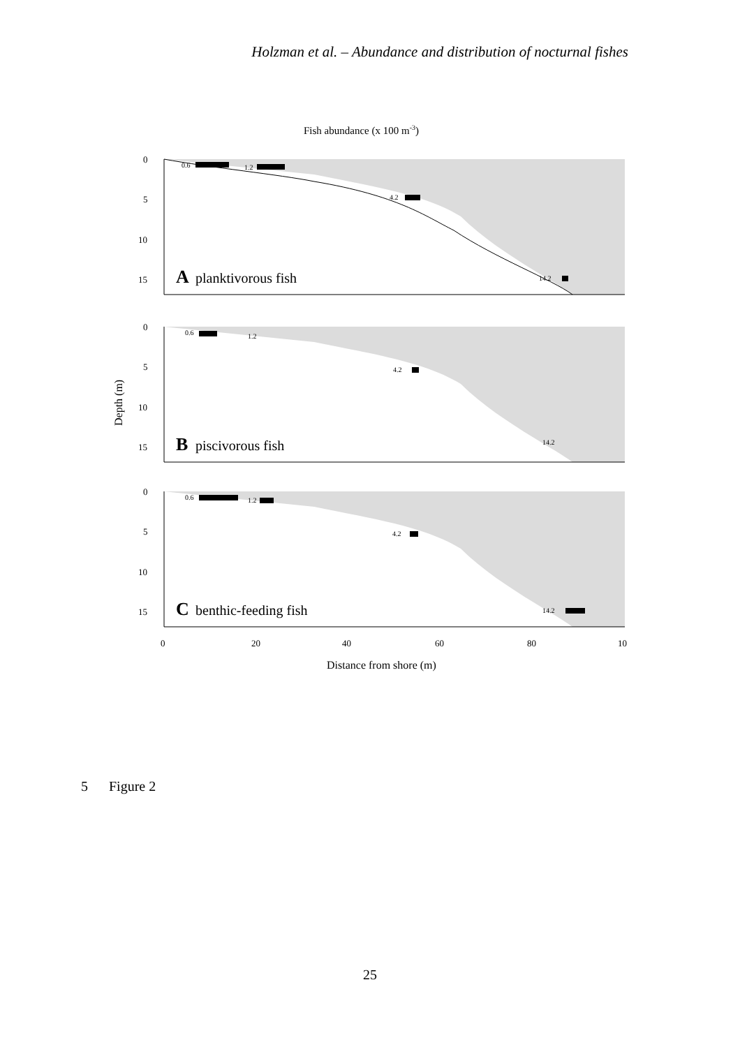Holzman et al. – Abundance and distribution of nocturnal fishes
Fish abundance (x 100 m-3)
0
5
10
15
A
planktivorous fish
0.6
1.2
4.2
14.2
0
5
10
15
B
piscivorous fish
0.6
1.2
4.2
14.2
0
5
10
15
C
benthic-feeding fish
0.6
1.2
4.2
14.2
0
20
40
60
80
10
Distance from shore (m)
Depth (m)
5 Figure 2
25